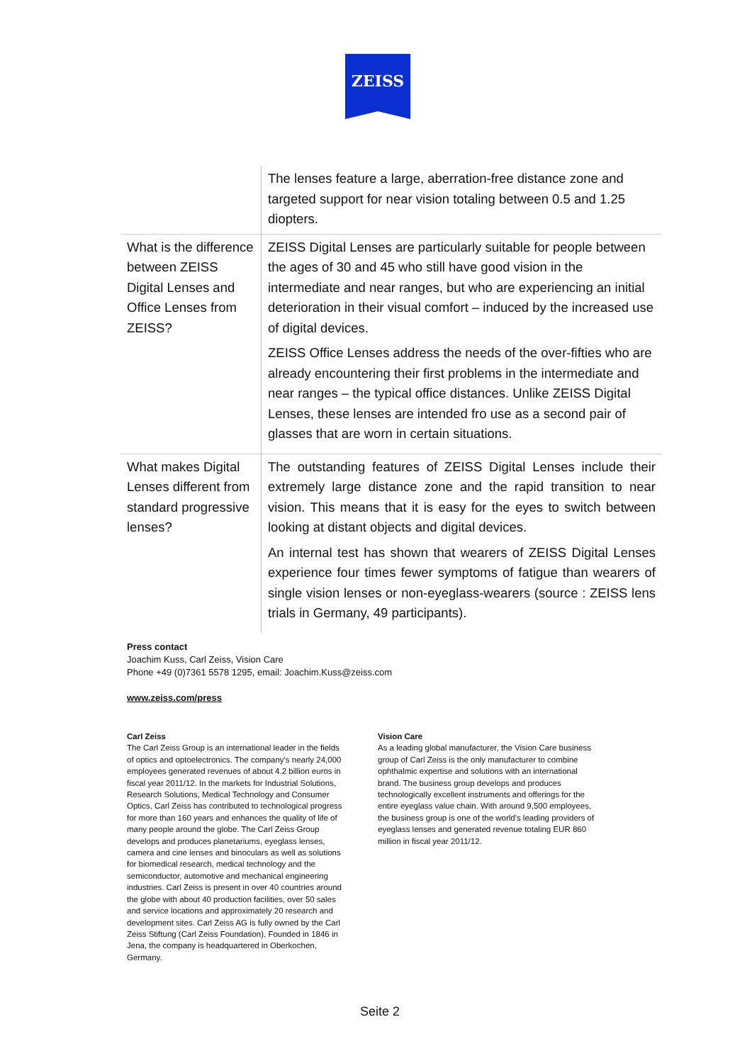ZEISS
| | The lenses feature a large, aberration-free distance zone and targeted support for near vision totaling between 0.5 and 1.25 diopters. |
| What is the difference between ZEISS Digital Lenses and Office Lenses from ZEISS? | ZEISS Digital Lenses are particularly suitable for people between the ages of 30 and 45 who still have good vision in the intermediate and near ranges, but who are experiencing an initial deterioration in their visual comfort – induced by the increased use of digital devices. ZEISS Office Lenses address the needs of the over-fifties who are already encountering their first problems in the intermediate and near ranges – the typical office distances. Unlike ZEISS Digital Lenses, these lenses are intended fro use as a second pair of glasses that are worn in certain situations. |
| What makes Digital Lenses different from standard progressive lenses? | The outstanding features of ZEISS Digital Lenses include their extremely large distance zone and the rapid transition to near vision. This means that it is easy for the eyes to switch between looking at distant objects and digital devices. An internal test has shown that wearers of ZEISS Digital Lenses experience four times fewer symptoms of fatigue than wearers of single vision lenses or non-eyeglass-wearers (source : ZEISS lens trials in Germany, 49 participants). |
Press contact
Joachim Kuss, Carl Zeiss, Vision Care
Phone +49 (0)7361 5578 1295, email: Joachim.Kuss@zeiss.com
www.zeiss.com/press
Carl Zeiss
The Carl Zeiss Group is an international leader in the fields of optics and optoelectronics. The company's nearly 24,000 employees generated revenues of about 4.2 billion euros in fiscal year 2011/12. In the markets for Industrial Solutions, Research Solutions, Medical Technology and Consumer Optics, Carl Zeiss has contributed to technological progress for more than 160 years and enhances the quality of life of many people around the globe. The Carl Zeiss Group develops and produces planetariums, eyeglass lenses, camera and cine lenses and binoculars as well as solutions for biomedical research, medical technology and the semiconductor, automotive and mechanical engineering industries. Carl Zeiss is present in over 40 countries around the globe with about 40 production facilities, over 50 sales and service locations and approximately 20 research and development sites. Carl Zeiss AG is fully owned by the Carl Zeiss Stiftung (Carl Zeiss Foundation). Founded in 1846 in Jena, the company is headquartered in Oberkochen, Germany.
Vision Care
As a leading global manufacturer, the Vision Care business group of Carl Zeiss is the only manufacturer to combine ophthalmic expertise and solutions with an international brand. The business group develops and produces technologically excellent instruments and offerings for the entire eyeglass value chain. With around 9,500 employees, the business group is one of the world's leading providers of eyeglass lenses and generated revenue totaling EUR 860 million in fiscal year 2011/12.
Seite 2